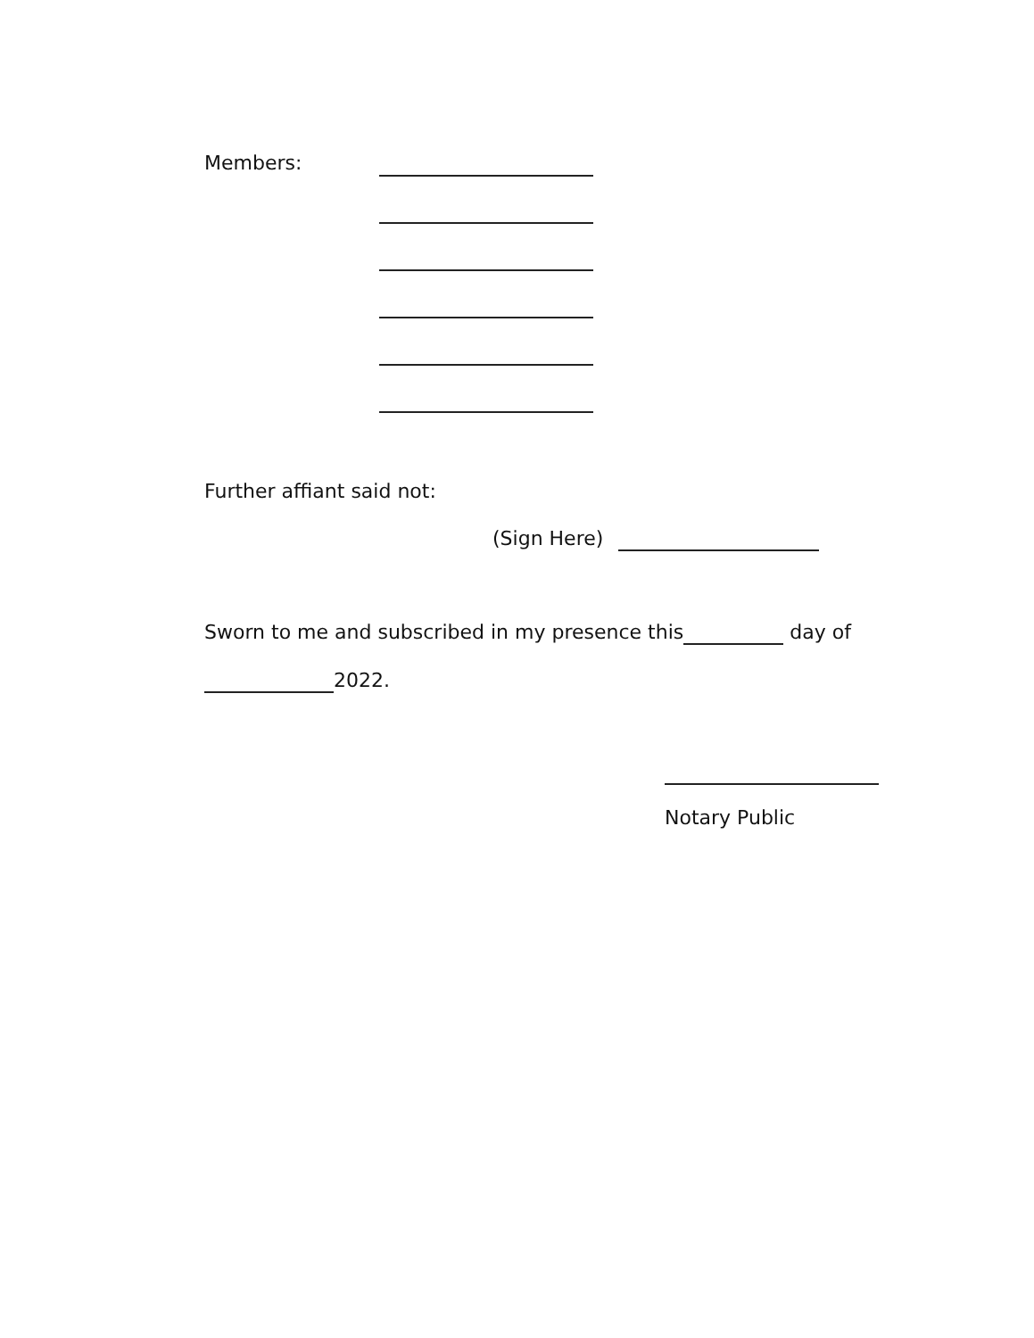Members:
Further affiant said not:
(Sign Here)
Sworn to me and subscribed in my presence this day of
2022.
Notary Public